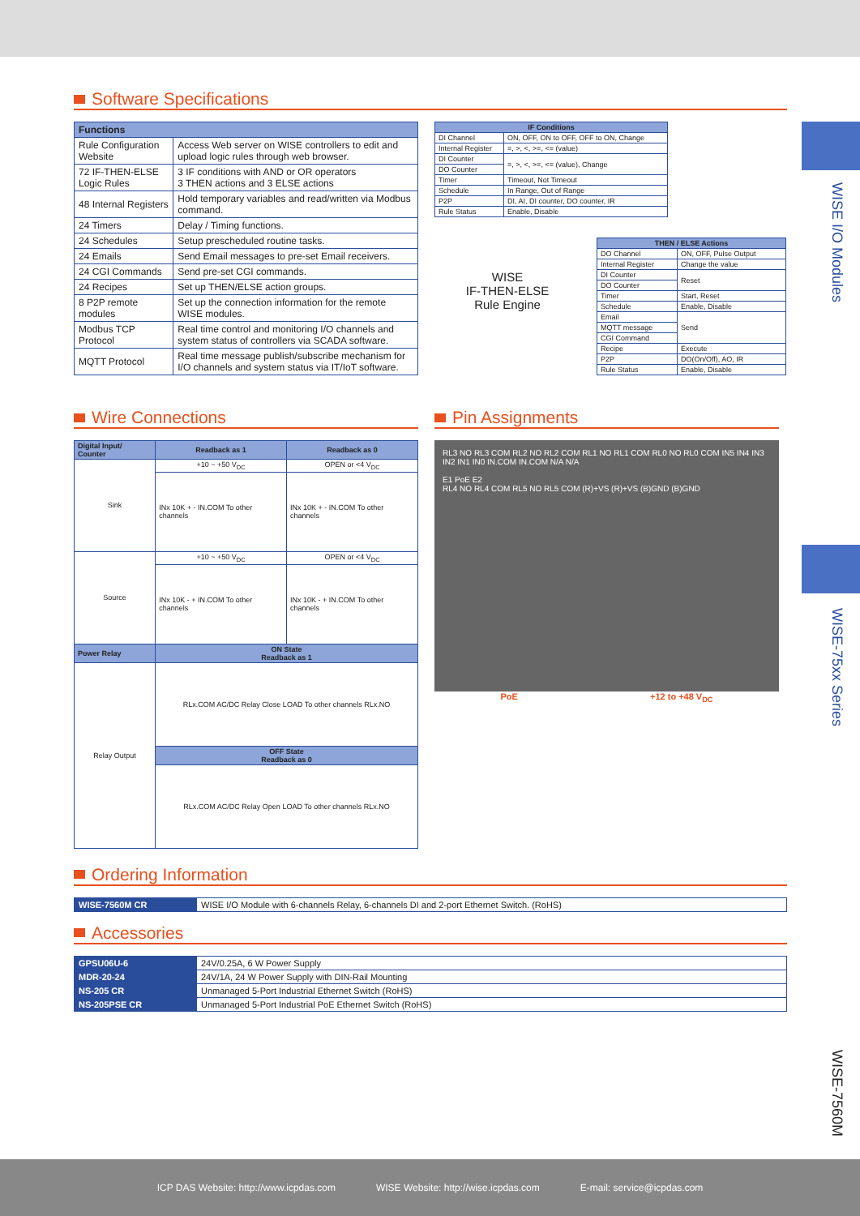WISE I/O Modules
WISE-75xx Series
WISE-7560M
Software Specifications
| Functions | |
| --- | --- |
| Rule Configuration Website | Access Web server on WISE controllers to edit and upload logic rules through web browser. |
| 72 IF-THEN-ELSE Logic Rules | 3 IF conditions with AND or OR operators 3 THEN actions and 3 ELSE actions |
| 48 Internal Registers | Hold temporary variables and read/written via Modbus command. |
| 24 Timers | Delay / Timing functions. |
| 24 Schedules | Setup prescheduled routine tasks. |
| 24 Emails | Send Email messages to pre-set Email receivers. |
| 24 CGI Commands | Send pre-set CGI commands. |
| 24 Recipes | Set up THEN/ELSE action groups. |
| 8 P2P remote modules | Set up the connection information for the remote WISE modules. |
| Modbus TCP Protocol | Real time control and monitoring I/O channels and system status of controllers via SCADA software. |
| MQTT Protocol | Real time message publish/subscribe mechanism for I/O channels and system status via IT/IoT software. |
| IF Conditions | |
| --- | --- |
| DI Channel | ON, OFF, ON to OFF, OFF to ON, Change |
| Internal Register | =, >, <, >=, <= (value) |
| DI Counter | =, >, <, >=, <= (value), Change |
| DO Counter | |
| Timer | Timeout, Not Timeout |
| Schedule | In Range, Out of Range |
| P2P | DI, AI, DI counter, DO counter, IR |
| Rule Status | Enable, Disable |
WISE
IF-THEN-ELSE
Rule Engine
| THEN / ELSE Actions | |
| --- | --- |
| DO Channel | ON, OFF, Pulse Output |
| Internal Register | Change the value |
| DI Counter | Reset |
| DO Counter | |
| Timer | Start, Reset |
| Schedule | Enable, Disable |
| Email | Send |
| MQTT message | |
| CGI Command | |
| Recipe | Execute |
| P2P | DO(On/Off), AO, IR |
| Rule Status | Enable, Disable |
Wire Connections
| Digital Input/ Counter | Readback as 1 | Readback as 0 |
| --- | --- | --- |
| Sink | +10 ~ +50 V<sub>DC</sub> | OPEN or <4 V<sub>DC</sub> |
| | INx 10K + - IN.COM To other channels | INx 10K + - IN.COM To other channels |
| Source | +10 ~ +50 V<sub>DC</sub> | OPEN or <4 V<sub>DC</sub> |
| | INx 10K - + IN.COM To other channels | INx 10K - + IN.COM To other channels |
| Power Relay | ON State Readback as 1 | |
| Relay Output | RLx.COM AC/DC Relay Close LOAD To other channels RLx.NO | |
| | OFF State Readback as 0 | |
| | RLx.COM AC/DC Relay Open LOAD To other channels RLx.NO | |
Pin Assignments
RL3 NO RL3 COM RL2 NO RL2 COM RL1 NO RL1 COM RL0 NO RL0 COM IN5 IN4 IN3 IN2 IN1 IN0 IN.COM IN.COM N/A N/A
E1 PoE E2
RL4 NO RL4 COM RL5 NO RL5 COM (R)+VS (R)+VS (B)GND (B)GND
PoE +12 to +48 V<sub>DC</sub>
Ordering Information
| WISE-7560M CR | WISE I/O Module with 6-channels Relay, 6-channels DI and 2-port Ethernet Switch. (RoHS) |
Accessories
| GPSU06U-6 | 24V/0.25A, 6 W Power Supply |
| MDR-20-24 | 24V/1A, 24 W Power Supply with DIN-Rail Mounting |
| NS-205 CR | Unmanaged 5-Port Industrial Ethernet Switch (RoHS) |
| NS-205PSE CR | Unmanaged 5-Port Industrial PoE Ethernet Switch (RoHS) |
ICP DAS Website: http://www.icpdas.com WISE Website: http://wise.icpdas.com E-mail: service@icpdas.com